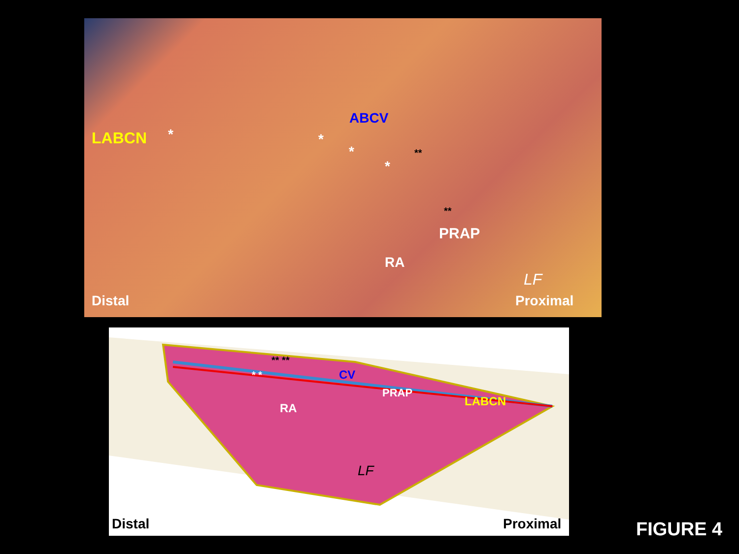LABCN *
ABCV
*
*
*
**
**
PRAP
RA
LF
Distal Proximal
** **
* * CV
PRAP
LABCN RA
LF
Distal Proximal
FIGURE 4